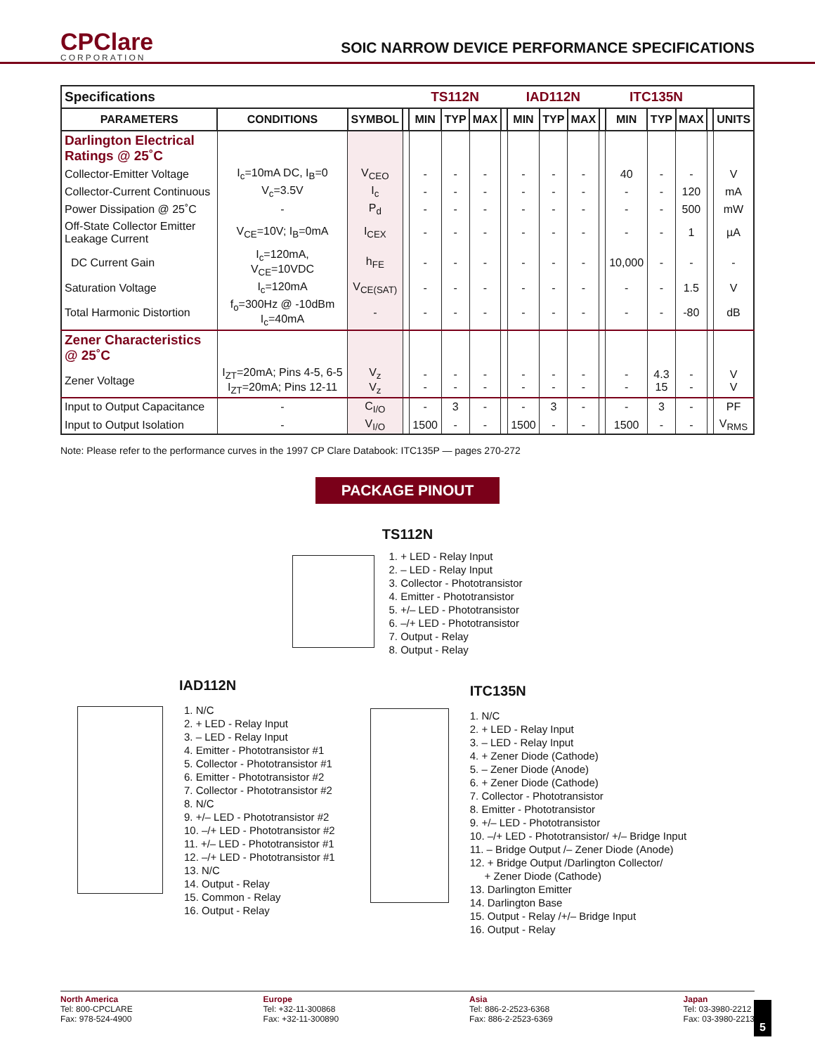CPClare
CORPORATION
SOIC NARROW DEVICE PERFORMANCE SPECIFICATIONS
| Specifications | | | | TS112N | | | | IAD112N | | | | ITC135N | | | | |
| PARAMETERS | CONDITIONS | SYMBOL | | MIN | TYP | MAX | | MIN | TYP | MAX | | MIN | TYP | MAX | | UNITS |
| Darlington Electrical Ratings @ 25˚C | | | | | | | | | | | | | | | | |
| Collector-Emitter Voltage | I<sub>c</sub>=10mA DC, I<sub>B</sub>=0 | V<sub>CEO</sub> | | - | - | - | | - | - | - | | 40 | - | - | | V |
| Collector-Current Continuous | V<sub>c</sub>=3.5V | I<sub>c</sub> | | - | - | - | | - | - | - | | - | - | 120 | | mA |
| Power Dissipation @ 25˚C | - | P<sub>d</sub> | | - | - | - | | - | - | - | | - | - | 500 | | mW |
| Off-State Collector Emitter Leakage Current | V<sub>CE</sub>=10V; I<sub>B</sub>=0mA | I<sub>CEX</sub> | | - | - | - | | - | - | - | | - | - | 1 | | µA |
| DC Current Gain | I<sub>c</sub>=120mA, V<sub>CE</sub>=10VDC | h<sub>FE</sub> | | - | - | - | | - | - | - | | 10,000 | - | - | | - |
| Saturation Voltage | I<sub>c</sub>=120mA | V<sub>CE(SAT)</sub> | | - | - | - | | - | - | - | | - | - | 1.5 | | V |
| Total Harmonic Distortion | f<sub>o</sub>=300Hz @ -10dBm I<sub>c</sub>=40mA | - | | - | - | - | | - | - | - | | - | - | -80 | | dB |
| Zener Characteristics @ 25˚C | | | | | | | | | | | | | | | | |
| Zener Voltage | I<sub>ZT</sub>=20mA; Pins 4-5, 6-5 I<sub>ZT</sub>=20mA; Pins 12-11 | V<sub>z</sub> V<sub>z</sub> | | - - | - - | - - | | - - | - - | - - | | - - | 4.3 15 | - - | | V V |
| Input to Output Capacitance | - | C<sub>I/O</sub> | | - | 3 | - | | - | 3 | - | | - | 3 | - | | PF |
| Input to Output Isolation | - | V<sub>I/O</sub> | | 1500 | - | - | | 1500 | - | - | | 1500 | - | - | | V<sub>RMS</sub> |
Note: Please refer to the performance curves in the 1997 CP Clare Databook: ITC135P — pages 270-272
PACKAGE PINOUT
TS112N
1. + LED - Relay Input
2. – LED - Relay Input
3. Collector - Phototransistor
4. Emitter - Phototransistor
5. +/– LED - Phototransistor
6. –/+ LED - Phototransistor
7. Output - Relay
8. Output - Relay
IAD112N
1. N/C
2. + LED - Relay Input
3. – LED - Relay Input
4. Emitter - Phototransistor #1
5. Collector - Phototransistor #1
6. Emitter - Phototransistor #2
7. Collector - Phototransistor #2
8. N/C
9. +/– LED - Phototransistor #2
10. –/+ LED - Phototransistor #2
11. +/– LED - Phototransistor #1
12. –/+ LED - Phototransistor #1
13. N/C
14. Output - Relay
15. Common - Relay
16. Output - Relay
ITC135N
1. N/C
2. + LED - Relay Input
3. – LED - Relay Input
4. + Zener Diode (Cathode)
5. – Zener Diode (Anode)
6. + Zener Diode (Cathode)
7. Collector - Phototransistor
8. Emitter - Phototransistor
9. +/– LED - Phototransistor
10. –/+ LED - Phototransistor/ +/– Bridge Input
11. – Bridge Output /– Zener Diode (Anode)
12. + Bridge Output /Darlington Collector/
+ Zener Diode (Cathode)
13. Darlington Emitter
14. Darlington Base
15. Output - Relay /+/– Bridge Input
16. Output - Relay
North America
Tel: 800-CPCLARE
Fax: 978-524-4900
Europe
Tel: +32-11-300868
Fax: +32-11-300890
Asia
Tel: 886-2-2523-6368
Fax: 886-2-2523-6369
Japan
Tel: 03-3980-2212
Fax: 03-3980-2213
5